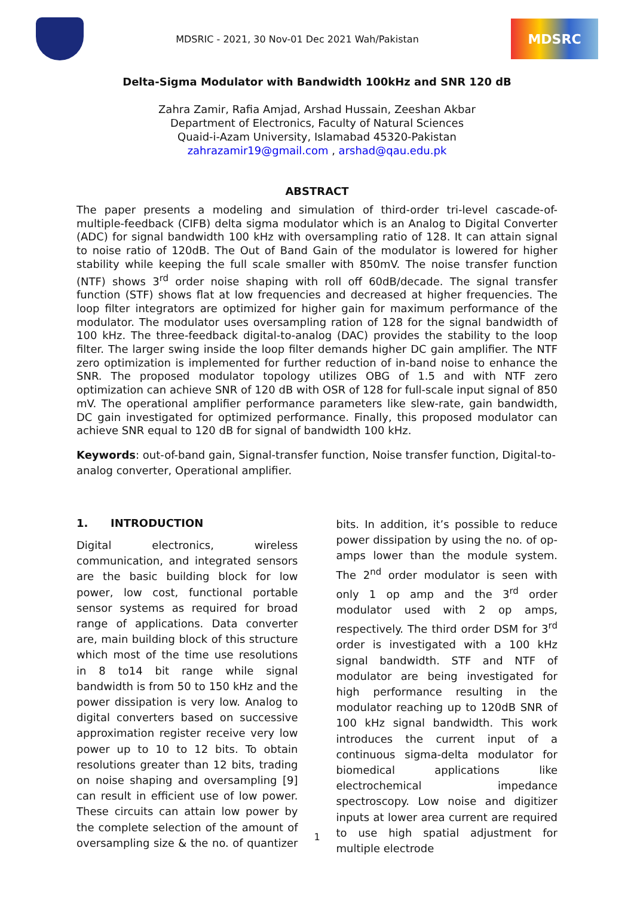MDSRIC - 2021, 30 Nov-01 Dec 2021 Wah/Pakistan
MDSRC
Delta-Sigma Modulator with Bandwidth 100kHz and SNR 120 dB
Zahra Zamir, Rafia Amjad, Arshad Hussain, Zeeshan Akbar
Department of Electronics, Faculty of Natural Sciences
Quaid-i-Azam University, Islamabad 45320-Pakistan
zahrazamir19@gmail.com , arshad@qau.edu.pk
ABSTRACT
The paper presents a modeling and simulation of third-order tri-level cascade-of-multiple-feedback (CIFB) delta sigma modulator which is an Analog to Digital Converter (ADC) for signal bandwidth 100 kHz with oversampling ratio of 128. It can attain signal to noise ratio of 120dB. The Out of Band Gain of the modulator is lowered for higher stability while keeping the full scale smaller with 850mV. The noise transfer function (NTF) shows 3<sup>rd</sup> order noise shaping with roll off 60dB/decade. The signal transfer function (STF) shows flat at low frequencies and decreased at higher frequencies. The loop filter integrators are optimized for higher gain for maximum performance of the modulator. The modulator uses oversampling ration of 128 for the signal bandwidth of 100 kHz. The three-feedback digital-to-analog (DAC) provides the stability to the loop filter. The larger swing inside the loop filter demands higher DC gain amplifier. The NTF zero optimization is implemented for further reduction of in-band noise to enhance the SNR. The proposed modulator topology utilizes OBG of 1.5 and with NTF zero optimization can achieve SNR of 120 dB with OSR of 128 for full-scale input signal of 850 mV. The operational amplifier performance parameters like slew-rate, gain bandwidth, DC gain investigated for optimized performance. Finally, this proposed modulator can achieve SNR equal to 120 dB for signal of bandwidth 100 kHz.
Keywords: out-of-band gain, Signal-transfer function, Noise transfer function, Digital-to-analog converter, Operational amplifier.
1. INTRODUCTION
Digital electronics, wireless communication, and integrated sensors are the basic building block for low power, low cost, functional portable sensor systems as required for broad range of applications. Data converter are, main building block of this structure which most of the time use resolutions in 8 to14 bit range while signal bandwidth is from 50 to 150 kHz and the power dissipation is very low. Analog to digital converters based on successive approximation register receive very low power up to 10 to 12 bits. To obtain resolutions greater than 12 bits, trading on noise shaping and oversampling [9] can result in efficient use of low power. These circuits can attain low power by the complete selection of the amount of oversampling size & the no. of quantizer bits. In addition, it’s possible to reduce power dissipation by using the no. of op-amps lower than the module system. The 2<sup>nd</sup> order modulator is seen with only 1 op amp and the 3<sup>rd</sup> order modulator used with 2 op amps, respectively. The third order DSM for 3<sup>rd</sup> order is investigated with a 100 kHz signal bandwidth. STF and NTF of modulator are being investigated for high performance resulting in the modulator reaching up to 120dB SNR of 100 kHz signal bandwidth. This work introduces the current input of a continuous sigma-delta modulator for biomedical applications like electrochemical impedance spectroscopy. Low noise and digitizer inputs at lower area current are required to use high spatial adjustment for multiple electrode
1